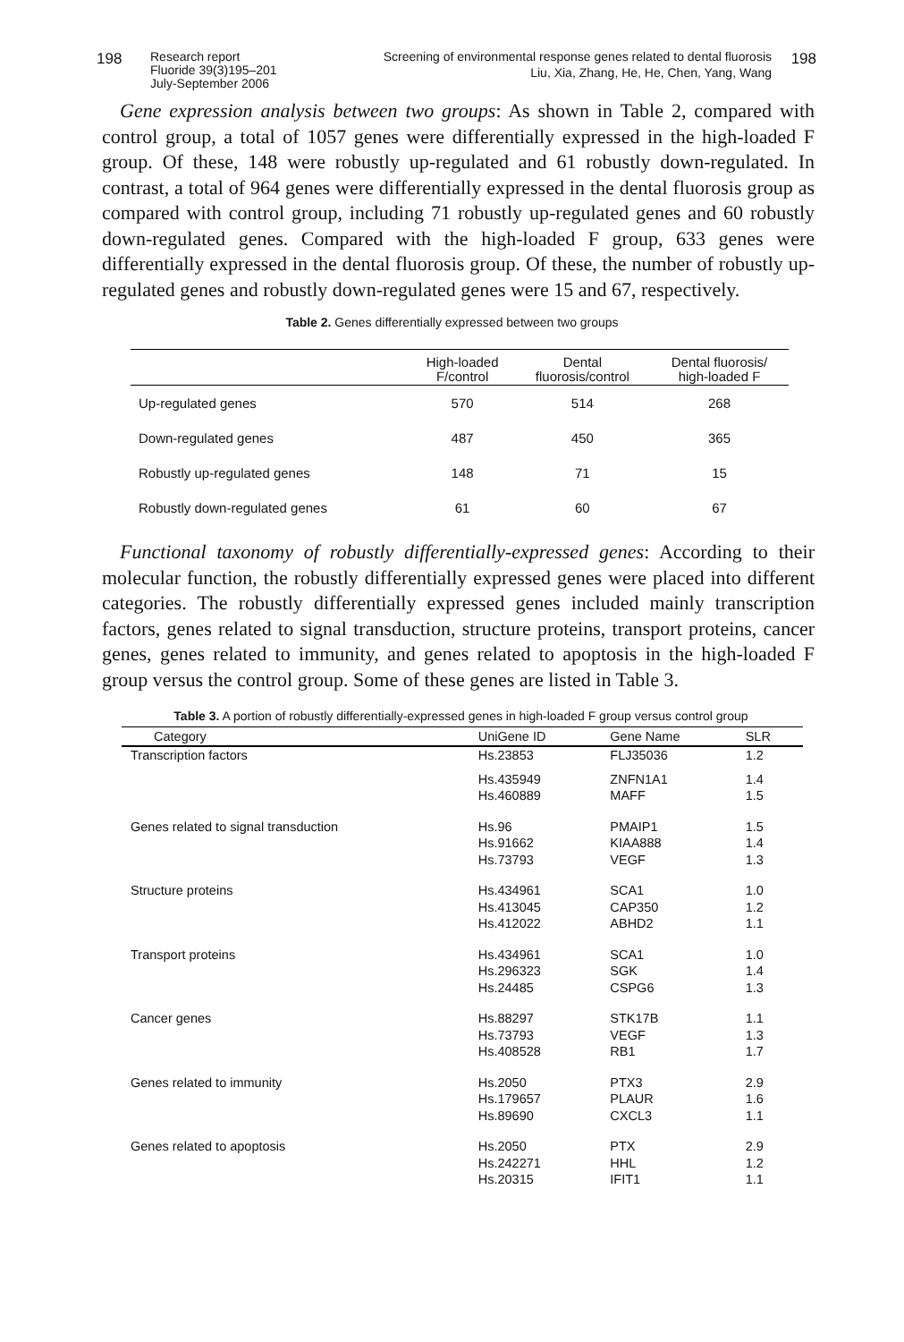198 Research report
Fluoride 39(3)195–201
July-September 2006
Screening of environmental response genes related to dental fluorosis
Liu, Xia, Zhang, He, He, Chen, Yang, Wang
198
Gene expression analysis between two groups: As shown in Table 2, compared with control group, a total of 1057 genes were differentially expressed in the high-loaded F group. Of these, 148 were robustly up-regulated and 61 robustly down-regulated. In contrast, a total of 964 genes were differentially expressed in the dental fluorosis group as compared with control group, including 71 robustly up-regulated genes and 60 robustly down-regulated genes. Compared with the high-loaded F group, 633 genes were differentially expressed in the dental fluorosis group. Of these, the number of robustly up-regulated genes and robustly down-regulated genes were 15 and 67, respectively.
Table 2. Genes differentially expressed between two groups
| | High-loaded F/control | Dental fluorosis/control | Dental fluorosis/ high-loaded F |
| --- | --- | --- | --- |
| Up-regulated genes | 570 | 514 | 268 |
| Down-regulated genes | 487 | 450 | 365 |
| Robustly up-regulated genes | 148 | 71 | 15 |
| Robustly down-regulated genes | 61 | 60 | 67 |
Functional taxonomy of robustly differentially-expressed genes: According to their molecular function, the robustly differentially expressed genes were placed into different categories. The robustly differentially expressed genes included mainly transcription factors, genes related to signal transduction, structure proteins, transport proteins, cancer genes, genes related to immunity, and genes related to apoptosis in the high-loaded F group versus the control group. Some of these genes are listed in Table 3.
Table 3. A portion of robustly differentially-expressed genes in high-loaded F group versus control group
| Category | UniGene ID | Gene Name | SLR |
| --- | --- | --- | --- |
| Transcription factors | Hs.23853 | FLJ35036 | 1.2 |
| | Hs.435949 Hs.460889 | ZNFN1A1 MAFF | 1.4 1.5 |
| Genes related to signal transduction | Hs.96 Hs.91662 Hs.73793 | PMAIP1 KIAA888 VEGF | 1.5 1.4 1.3 |
| Structure proteins | Hs.434961 Hs.413045 Hs.412022 | SCA1 CAP350 ABHD2 | 1.0 1.2 1.1 |
| Transport proteins | Hs.434961 Hs.296323 Hs.24485 | SCA1 SGK CSPG6 | 1.0 1.4 1.3 |
| Cancer genes | Hs.88297 Hs.73793 Hs.408528 | STK17B VEGF RB1 | 1.1 1.3 1.7 |
| Genes related to immunity | Hs.2050 Hs.179657 Hs.89690 | PTX3 PLAUR CXCL3 | 2.9 1.6 1.1 |
| Genes related to apoptosis | Hs.2050 Hs.242271 Hs.20315 | PTX HHL IFIT1 | 2.9 1.2 1.1 |